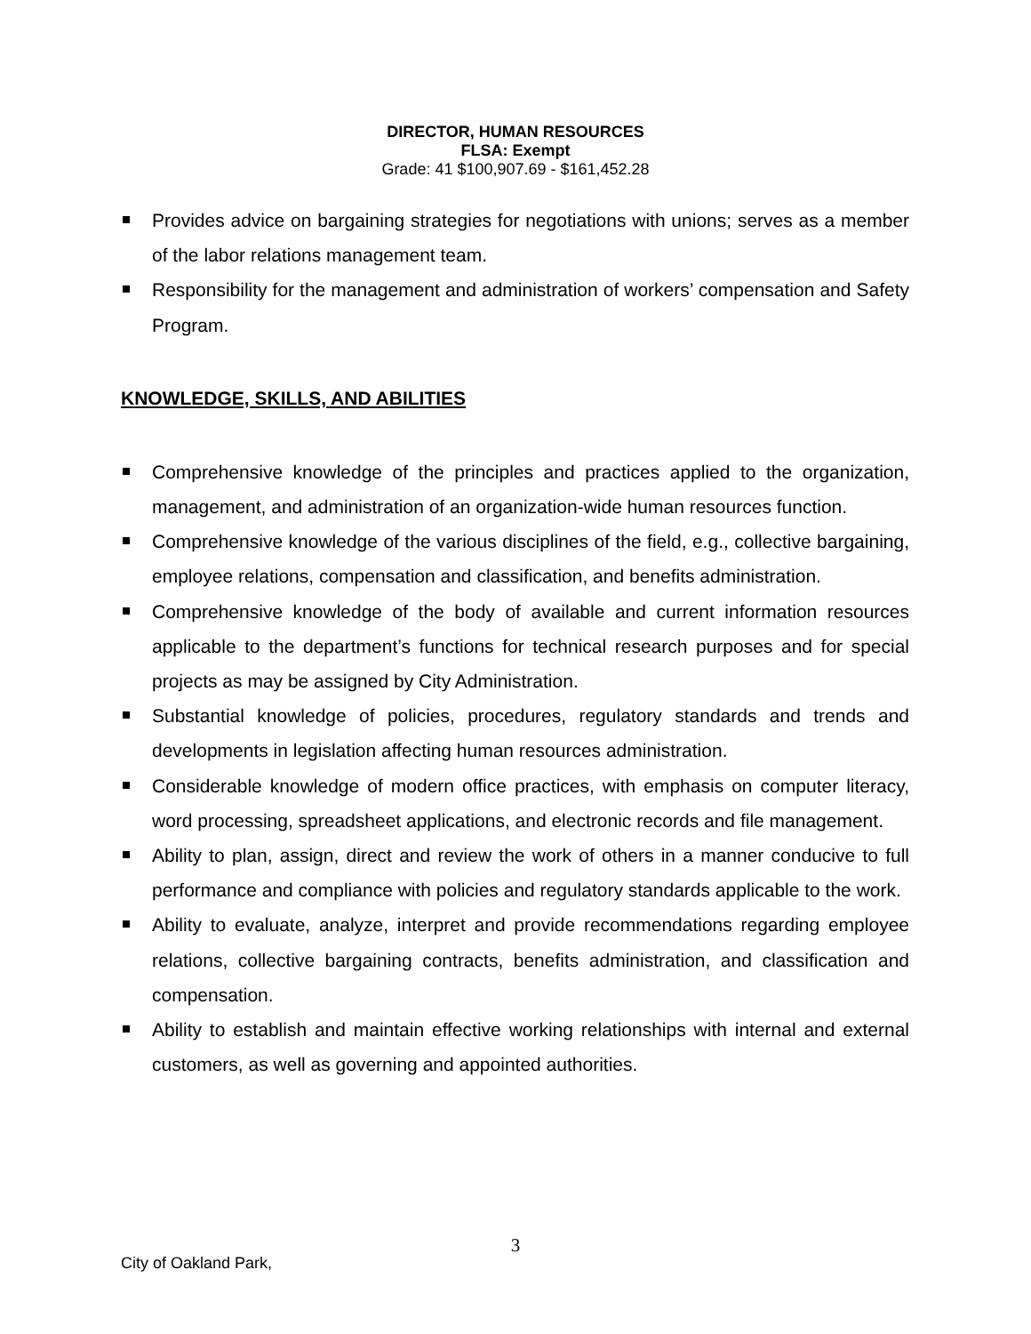DIRECTOR, HUMAN RESOURCES
FLSA: Exempt
Grade: 41 $100,907.69 - $161,452.28
Provides advice on bargaining strategies for negotiations with unions; serves as a member of the labor relations management team.
Responsibility for the management and administration of workers’ compensation and Safety Program.
KNOWLEDGE, SKILLS, AND ABILITIES
Comprehensive knowledge of the principles and practices applied to the organization, management, and administration of an organization-wide human resources function.
Comprehensive knowledge of the various disciplines of the field, e.g., collective bargaining, employee relations, compensation and classification, and benefits administration.
Comprehensive knowledge of the body of available and current information resources applicable to the department’s functions for technical research purposes and for special projects as may be assigned by City Administration.
Substantial knowledge of policies, procedures, regulatory standards and trends and developments in legislation affecting human resources administration.
Considerable knowledge of modern office practices, with emphasis on computer literacy, word processing, spreadsheet applications, and electronic records and file management.
Ability to plan, assign, direct and review the work of others in a manner conducive to full performance and compliance with policies and regulatory standards applicable to the work.
Ability to evaluate, analyze, interpret and provide recommendations regarding employee relations, collective bargaining contracts, benefits administration, and classification and compensation.
Ability to establish and maintain effective working relationships with internal and external customers, as well as governing and appointed authorities.
3
City of Oakland Park,